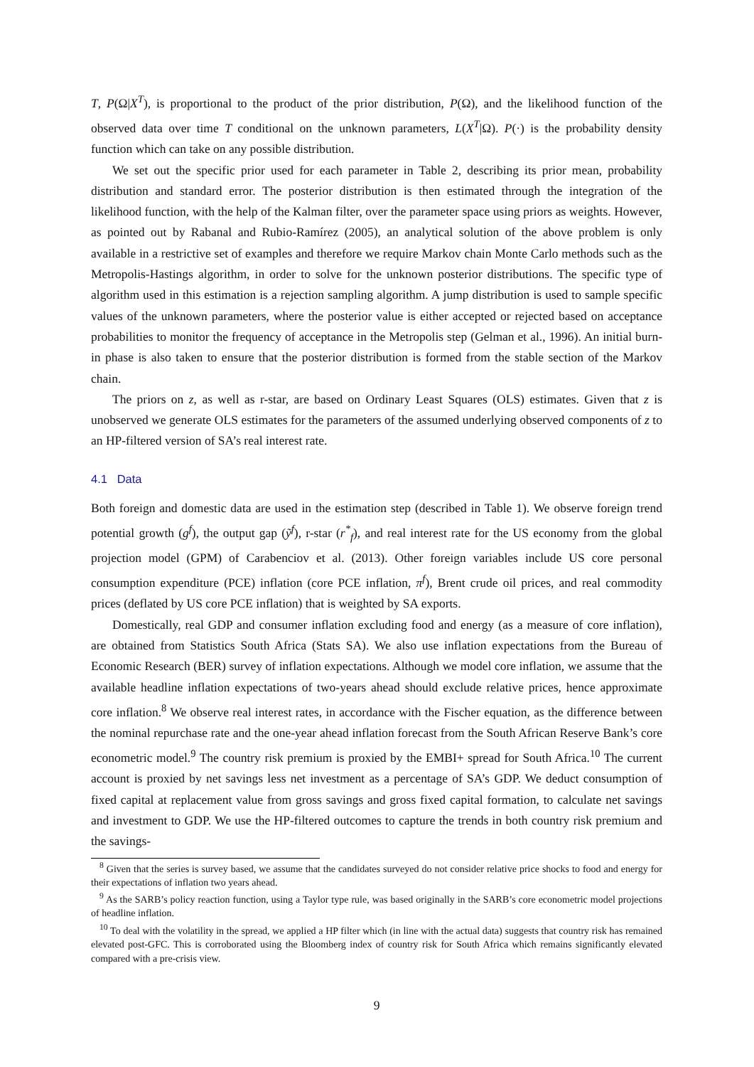T, P(Ω|X<sup>T</sup>), is proportional to the product of the prior distribution, P(Ω), and the likelihood function of the observed data over time T conditional on the unknown parameters, L(X<sup>T</sup>|Ω). P(·) is the probability density function which can take on any possible distribution.
We set out the specific prior used for each parameter in Table 2, describing its prior mean, probability distribution and standard error. The posterior distribution is then estimated through the integration of the likelihood function, with the help of the Kalman filter, over the parameter space using priors as weights. However, as pointed out by Rabanal and Rubio-Ramírez (2005), an analytical solution of the above problem is only available in a restrictive set of examples and therefore we require Markov chain Monte Carlo methods such as the Metropolis-Hastings algorithm, in order to solve for the unknown posterior distributions. The specific type of algorithm used in this estimation is a rejection sampling algorithm. A jump distribution is used to sample specific values of the unknown parameters, where the posterior value is either accepted or rejected based on acceptance probabilities to monitor the frequency of acceptance in the Metropolis step (Gelman et al., 1996). An initial burn-in phase is also taken to ensure that the posterior distribution is formed from the stable section of the Markov chain.
The priors on z, as well as r-star, are based on Ordinary Least Squares (OLS) estimates. Given that z is unobserved we generate OLS estimates for the parameters of the assumed underlying observed components of z to an HP-filtered version of SA’s real interest rate.
4.1 Data
Both foreign and domestic data are used in the estimation step (described in Table 1). We observe foreign trend potential growth (g<sup>f</sup>), the output gap (ỹ<sup>f</sup>), r-star (r<sup>*</sup><sub>f</sub>), and real interest rate for the US economy from the global projection model (GPM) of Carabenciov et al. (2013). Other foreign variables include US core personal consumption expenditure (PCE) inflation (core PCE inflation, π<sup>f</sup>), Brent crude oil prices, and real commodity prices (deflated by US core PCE inflation) that is weighted by SA exports.
Domestically, real GDP and consumer inflation excluding food and energy (as a measure of core inflation), are obtained from Statistics South Africa (Stats SA). We also use inflation expectations from the Bureau of Economic Research (BER) survey of inflation expectations. Although we model core inflation, we assume that the available headline inflation expectations of two-years ahead should exclude relative prices, hence approximate core inflation.<sup>8</sup> We observe real interest rates, in accordance with the Fischer equation, as the difference between the nominal repurchase rate and the one-year ahead inflation forecast from the South African Reserve Bank’s core econometric model.<sup>9</sup> The country risk premium is proxied by the EMBI+ spread for South Africa.<sup>10</sup> The current account is proxied by net savings less net investment as a percentage of SA’s GDP. We deduct consumption of fixed capital at replacement value from gross savings and gross fixed capital formation, to calculate net savings and investment to GDP. We use the HP-filtered outcomes to capture the trends in both country risk premium and the savings-
<sup>8</sup> Given that the series is survey based, we assume that the candidates surveyed do not consider relative price shocks to food and energy for their expectations of inflation two years ahead.
<sup>9</sup> As the SARB’s policy reaction function, using a Taylor type rule, was based originally in the SARB’s core econometric model projections of headline inflation.
<sup>10</sup> To deal with the volatility in the spread, we applied a HP filter which (in line with the actual data) suggests that country risk has remained elevated post-GFC. This is corroborated using the Bloomberg index of country risk for South Africa which remains significantly elevated compared with a pre-crisis view.
9